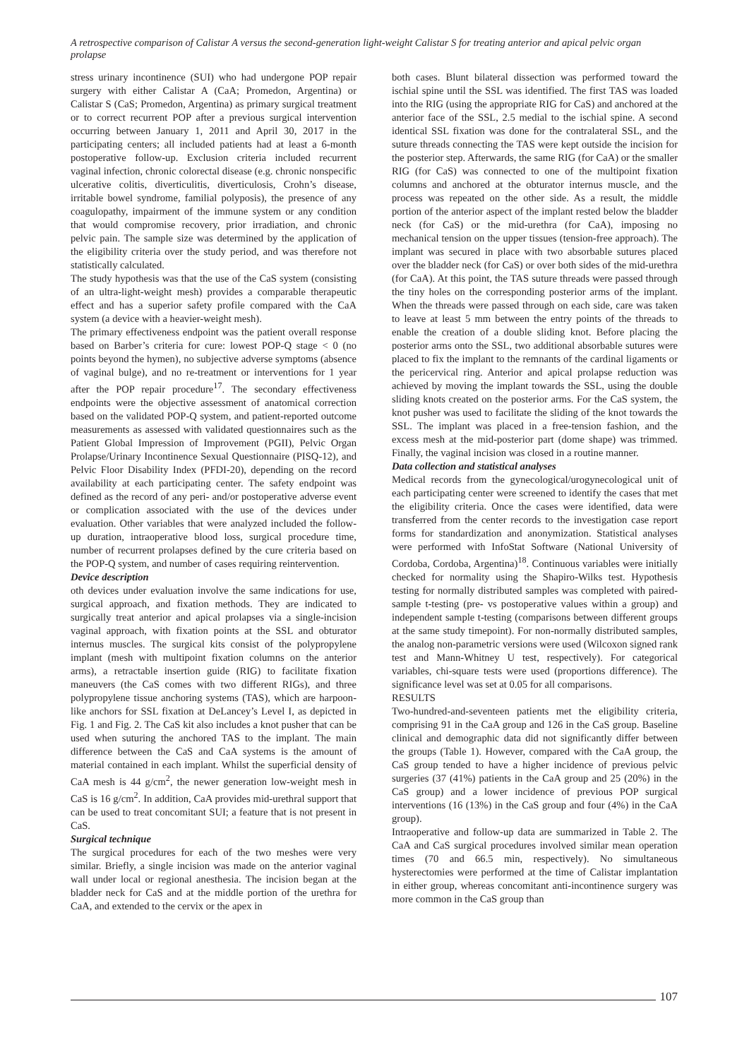A retrospective comparison of Calistar A versus the second-generation light-weight Calistar S for treating anterior and apical pelvic organ prolapse
stress urinary incontinence (SUI) who had undergone POP repair surgery with either Calistar A (CaA; Promedon, Argentina) or Calistar S (CaS; Promedon, Argentina) as primary surgical treatment or to correct recurrent POP after a previous surgical intervention occurring between January 1, 2011 and April 30, 2017 in the participating centers; all included patients had at least a 6-month postoperative follow-up. Exclusion criteria included recurrent vaginal infection, chronic colorectal disease (e.g. chronic nonspecific ulcerative colitis, diverticulitis, diverticulosis, Crohn’s disease, irritable bowel syndrome, familial polyposis), the presence of any coagulopathy, impairment of the immune system or any condition that would compromise recovery, prior irradiation, and chronic pelvic pain. The sample size was determined by the application of the eligibility criteria over the study period, and was therefore not statistically calculated.
The study hypothesis was that the use of the CaS system (consisting of an ultra-light-weight mesh) provides a comparable therapeutic effect and has a superior safety profile compared with the CaA system (a device with a heavier-weight mesh).
The primary effectiveness endpoint was the patient overall response based on Barber’s criteria for cure: lowest POP-Q stage < 0 (no points beyond the hymen), no subjective adverse symptoms (absence of vaginal bulge), and no re-treatment or interventions for 1 year after the POP repair procedure<sup>17</sup>. The secondary effectiveness endpoints were the objective assessment of anatomical correction based on the validated POP-Q system, and patient-reported outcome measurements as assessed with validated questionnaires such as the Patient Global Impression of Improvement (PGII), Pelvic Organ Prolapse/Urinary Incontinence Sexual Questionnaire (PISQ-12), and Pelvic Floor Disability Index (PFDI-20), depending on the record availability at each participating center. The safety endpoint was defined as the record of any peri- and/or postoperative adverse event or complication associated with the use of the devices under evaluation. Other variables that were analyzed included the follow-up duration, intraoperative blood loss, surgical procedure time, number of recurrent prolapses defined by the cure criteria based on the POP-Q system, and number of cases requiring reintervention.
Device description
oth devices under evaluation involve the same indications for use, surgical approach, and fixation methods. They are indicated to surgically treat anterior and apical prolapses via a single-incision vaginal approach, with fixation points at the SSL and obturator internus muscles. The surgical kits consist of the polypropylene implant (mesh with multipoint fixation columns on the anterior arms), a retractable insertion guide (RIG) to facilitate fixation maneuvers (the CaS comes with two different RIGs), and three polypropylene tissue anchoring systems (TAS), which are harpoon-like anchors for SSL fixation at DeLancey’s Level I, as depicted in Fig. 1 and Fig. 2. The CaS kit also includes a knot pusher that can be used when suturing the anchored TAS to the implant. The main difference between the CaS and CaA systems is the amount of material contained in each implant. Whilst the superficial density of CaA mesh is 44 g/cm<sup>2</sup>, the newer generation low-weight mesh in CaS is 16 g/cm<sup>2</sup>. In addition, CaA provides mid-urethral support that can be used to treat concomitant SUI; a feature that is not present in CaS.
Surgical technique
The surgical procedures for each of the two meshes were very similar. Briefly, a single incision was made on the anterior vaginal wall under local or regional anesthesia. The incision began at the bladder neck for CaS and at the middle portion of the urethra for CaA, and extended to the cervix or the apex in
both cases. Blunt bilateral dissection was performed toward the ischial spine until the SSL was identified. The first TAS was loaded into the RIG (using the appropriate RIG for CaS) and anchored at the anterior face of the SSL, 2.5 medial to the ischial spine. A second identical SSL fixation was done for the contralateral SSL, and the suture threads connecting the TAS were kept outside the incision for the posterior step. Afterwards, the same RIG (for CaA) or the smaller RIG (for CaS) was connected to one of the multipoint fixation columns and anchored at the obturator internus muscle, and the process was repeated on the other side. As a result, the middle portion of the anterior aspect of the implant rested below the bladder neck (for CaS) or the mid-urethra (for CaA), imposing no mechanical tension on the upper tissues (tension-free approach). The implant was secured in place with two absorbable sutures placed over the bladder neck (for CaS) or over both sides of the mid-urethra (for CaA). At this point, the TAS suture threads were passed through the tiny holes on the corresponding posterior arms of the implant. When the threads were passed through on each side, care was taken to leave at least 5 mm between the entry points of the threads to enable the creation of a double sliding knot. Before placing the posterior arms onto the SSL, two additional absorbable sutures were placed to fix the implant to the remnants of the cardinal ligaments or the pericervical ring. Anterior and apical prolapse reduction was achieved by moving the implant towards the SSL, using the double sliding knots created on the posterior arms. For the CaS system, the knot pusher was used to facilitate the sliding of the knot towards the SSL. The implant was placed in a free-tension fashion, and the excess mesh at the mid-posterior part (dome shape) was trimmed. Finally, the vaginal incision was closed in a routine manner.
Data collection and statistical analyses
Medical records from the gynecological/urogynecological unit of each participating center were screened to identify the cases that met the eligibility criteria. Once the cases were identified, data were transferred from the center records to the investigation case report forms for standardization and anonymization. Statistical analyses were performed with InfoStat Software (National University of Cordoba, Cordoba, Argentina)<sup>18</sup>. Continuous variables were initially checked for normality using the Shapiro-Wilks test. Hypothesis testing for normally distributed samples was completed with paired-sample t-testing (pre- vs postoperative values within a group) and independent sample t-testing (comparisons between different groups at the same study timepoint). For non-normally distributed samples, the analog non-parametric versions were used (Wilcoxon signed rank test and Mann-Whitney U test, respectively). For categorical variables, chi-square tests were used (proportions difference). The significance level was set at 0.05 for all comparisons.
RESULTS
Two-hundred-and-seventeen patients met the eligibility criteria, comprising 91 in the CaA group and 126 in the CaS group. Baseline clinical and demographic data did not significantly differ between the groups (Table 1). However, compared with the CaA group, the CaS group tended to have a higher incidence of previous pelvic surgeries (37 (41%) patients in the CaA group and 25 (20%) in the CaS group) and a lower incidence of previous POP surgical interventions (16 (13%) in the CaS group and four (4%) in the CaA group).
Intraoperative and follow-up data are summarized in Table 2. The CaA and CaS surgical procedures involved similar mean operation times (70 and 66.5 min, respectively). No simultaneous hysterectomies were performed at the time of Calistar implantation in either group, whereas concomitant anti-incontinence surgery was more common in the CaS group than
107